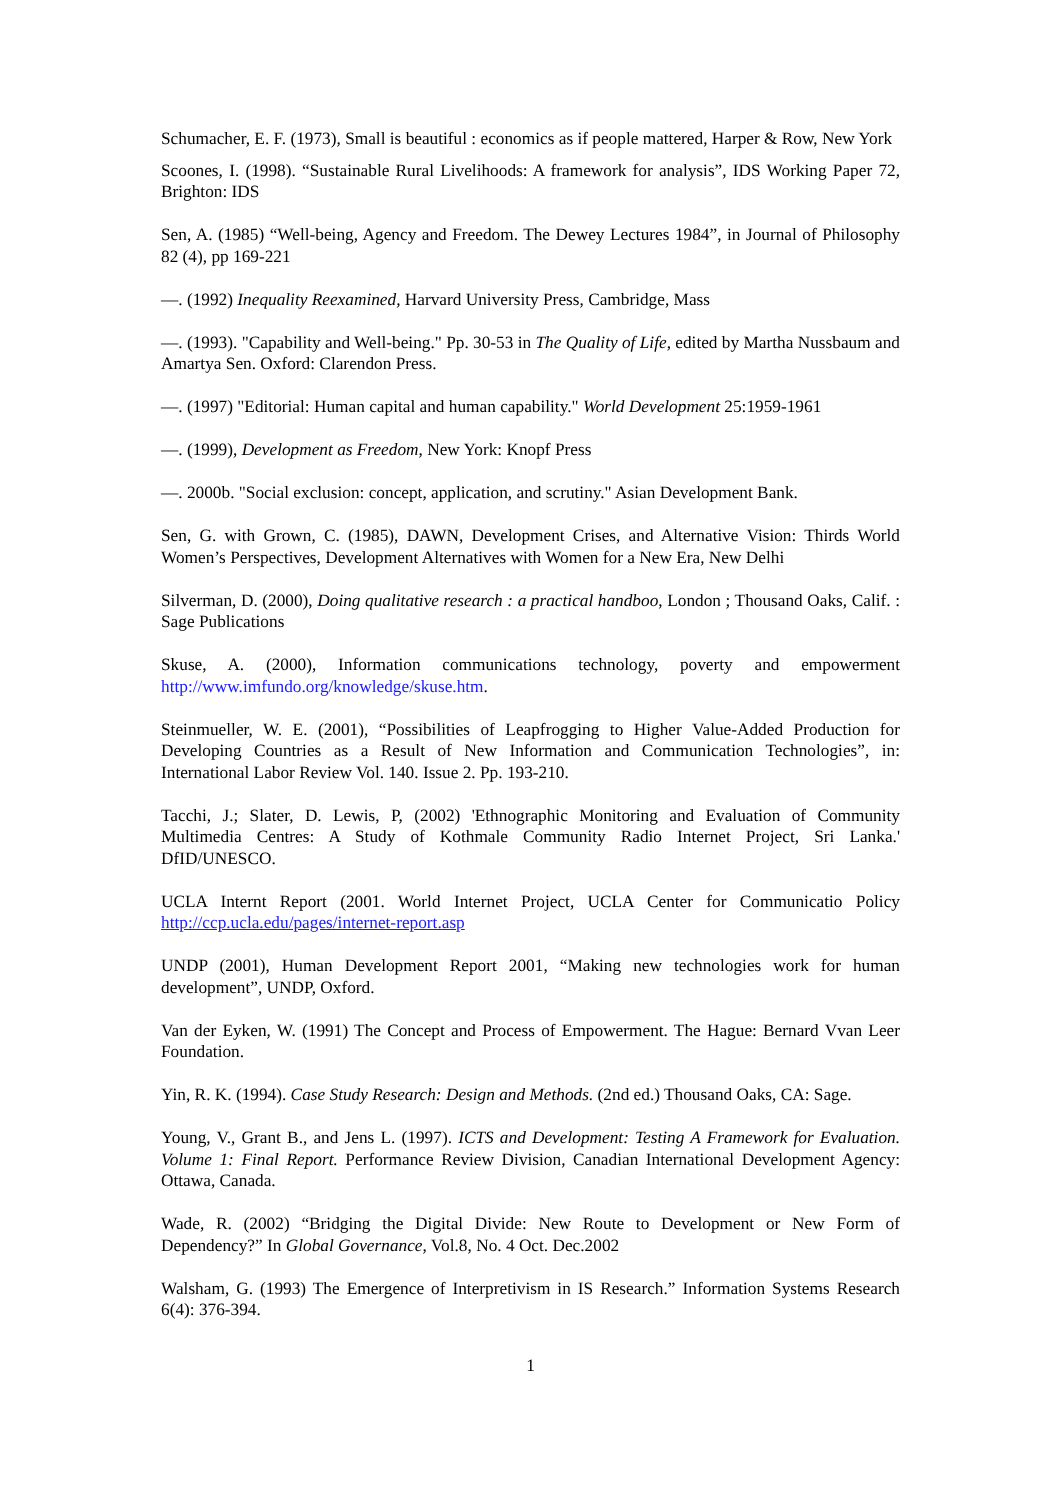Schumacher, E. F. (1973), Small is beautiful : economics as if people mattered, Harper & Row, New York
Scoones, I. (1998). “Sustainable Rural Livelihoods: A framework for analysis”, IDS Working Paper 72, Brighton: IDS
Sen, A. (1985) “Well-being, Agency and Freedom. The Dewey Lectures 1984”, in Journal of Philosophy 82 (4), pp 169-221
—. (1992) Inequality Reexamined, Harvard University Press, Cambridge, Mass
—. (1993). "Capability and Well-being." Pp. 30-53 in The Quality of Life, edited by Martha Nussbaum and Amartya Sen. Oxford: Clarendon Press.
—. (1997) "Editorial: Human capital and human capability." World Development 25:1959-1961
—. (1999), Development as Freedom, New York: Knopf Press
—. 2000b. "Social exclusion: concept, application, and scrutiny." Asian Development Bank.
Sen, G. with Grown, C. (1985), DAWN, Development Crises, and Alternative Vision: Thirds World Women’s Perspectives, Development Alternatives with Women for a New Era, New Delhi
Silverman, D. (2000), Doing qualitative research : a practical handboo, London ; Thousand Oaks, Calif. : Sage Publications
Skuse, A. (2000), Information communications technology, poverty and empowerment http://www.imfundo.org/knowledge/skuse.htm.
Steinmueller, W. E. (2001), “Possibilities of Leapfrogging to Higher Value-Added Production for Developing Countries as a Result of New Information and Communication Technologies”, in: International Labor Review Vol. 140. Issue 2. Pp. 193-210.
Tacchi, J.; Slater, D. Lewis, P, (2002) 'Ethnographic Monitoring and Evaluation of Community Multimedia Centres: A Study of Kothmale Community Radio Internet Project, Sri Lanka.' DfID/UNESCO.
UCLA Internt Report (2001. World Internet Project, UCLA Center for Communicatio Policy http://ccp.ucla.edu/pages/internet-report.asp
UNDP (2001), Human Development Report 2001, “Making new technologies work for human development”, UNDP, Oxford.
Van der Eyken, W. (1991) The Concept and Process of Empowerment. The Hague: Bernard Vvan Leer Foundation.
Yin, R. K. (1994). Case Study Research: Design and Methods. (2nd ed.) Thousand Oaks, CA: Sage.
Young, V., Grant B., and Jens L. (1997). ICTS and Development: Testing A Framework for Evaluation. Volume 1: Final Report. Performance Review Division, Canadian International Development Agency: Ottawa, Canada.
Wade, R. (2002) “Bridging the Digital Divide: New Route to Development or New Form of Dependency?” In Global Governance, Vol.8, No. 4 Oct. Dec.2002
Walsham, G. (1993) The Emergence of Interpretivism in IS Research.” Information Systems Research 6(4): 376-394.
1